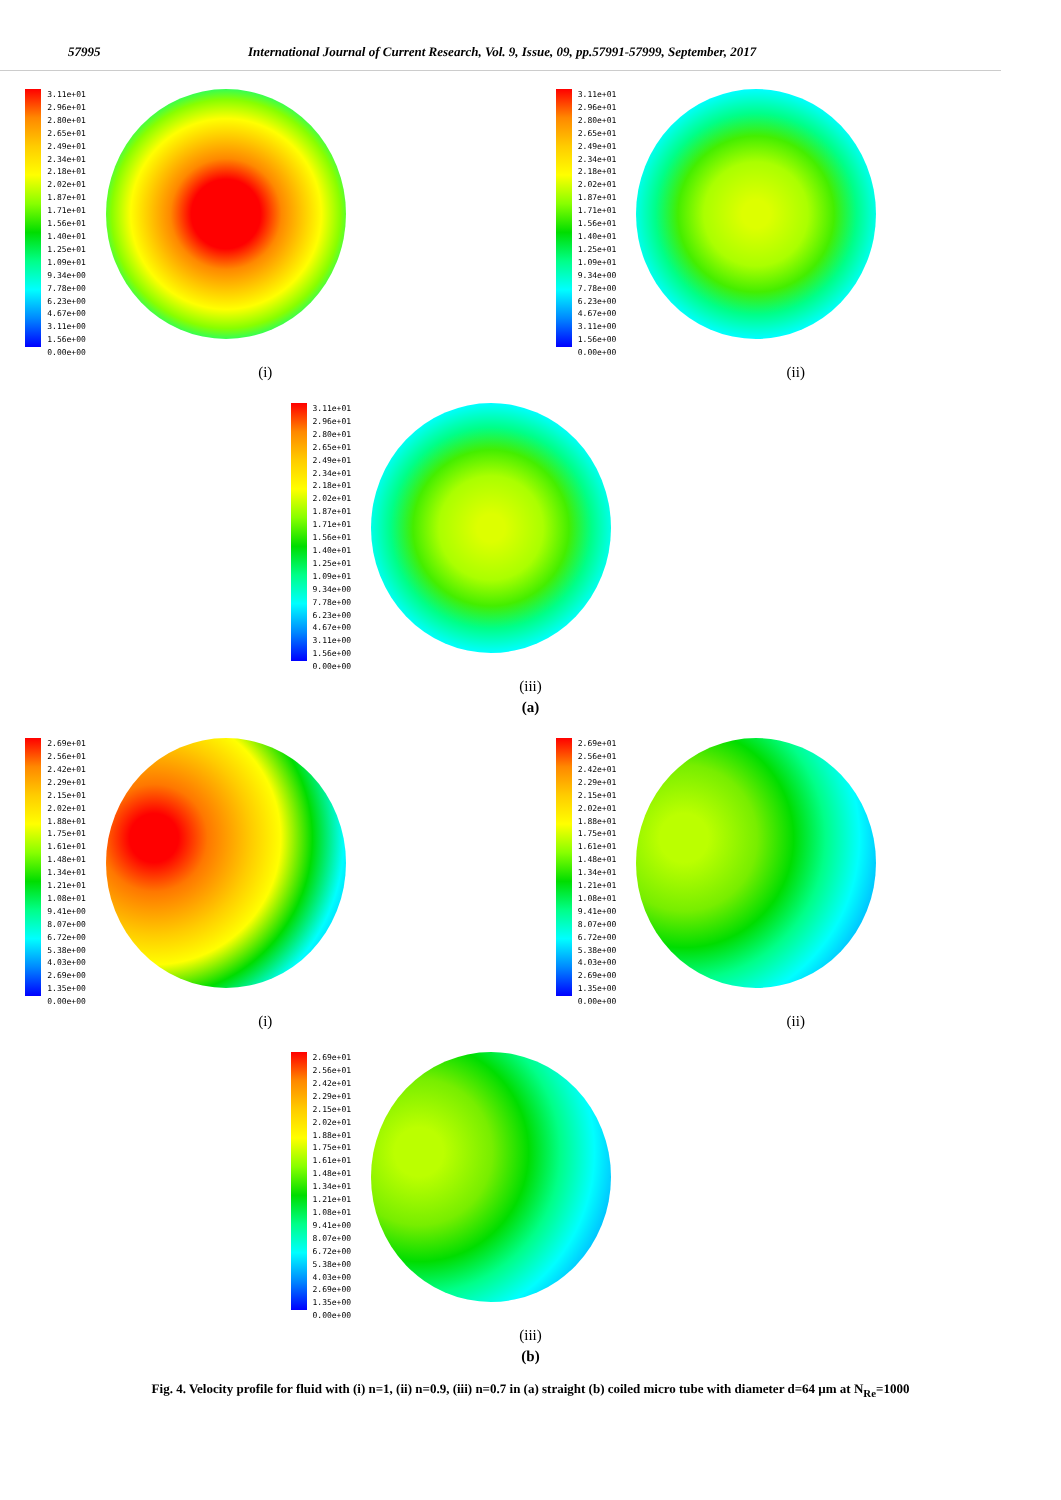57995 International Journal of Current Research, Vol. 9, Issue, 09, pp.57991-57999, September, 2017
3.11e+01
2.96e+01
2.80e+01
2.65e+01
2.49e+01
2.34e+01
2.18e+01
2.02e+01
1.87e+01
1.71e+01
1.56e+01
1.40e+01
1.25e+01
1.09e+01
9.34e+00
7.78e+00
6.23e+00
4.67e+00
3.11e+00
1.56e+00
0.00e+00
(i)
3.11e+01
2.96e+01
2.80e+01
2.65e+01
2.49e+01
2.34e+01
2.18e+01
2.02e+01
1.87e+01
1.71e+01
1.56e+01
1.40e+01
1.25e+01
1.09e+01
9.34e+00
7.78e+00
6.23e+00
4.67e+00
3.11e+00
1.56e+00
0.00e+00
(ii)
3.11e+01
2.96e+01
2.80e+01
2.65e+01
2.49e+01
2.34e+01
2.18e+01
2.02e+01
1.87e+01
1.71e+01
1.56e+01
1.40e+01
1.25e+01
1.09e+01
9.34e+00
7.78e+00
6.23e+00
4.67e+00
3.11e+00
1.56e+00
0.00e+00
(iii)
(a)
2.69e+01
2.56e+01
2.42e+01
2.29e+01
2.15e+01
2.02e+01
1.88e+01
1.75e+01
1.61e+01
1.48e+01
1.34e+01
1.21e+01
1.08e+01
9.41e+00
8.07e+00
6.72e+00
5.38e+00
4.03e+00
2.69e+00
1.35e+00
0.00e+00
(i)
2.69e+01
2.56e+01
2.42e+01
2.29e+01
2.15e+01
2.02e+01
1.88e+01
1.75e+01
1.61e+01
1.48e+01
1.34e+01
1.21e+01
1.08e+01
9.41e+00
8.07e+00
6.72e+00
5.38e+00
4.03e+00
2.69e+00
1.35e+00
0.00e+00
(ii)
2.69e+01
2.56e+01
2.42e+01
2.29e+01
2.15e+01
2.02e+01
1.88e+01
1.75e+01
1.61e+01
1.48e+01
1.34e+01
1.21e+01
1.08e+01
9.41e+00
8.07e+00
6.72e+00
5.38e+00
4.03e+00
2.69e+00
1.35e+00
0.00e+00
(iii)
(b)
Fig. 4. Velocity profile for fluid with (i) n=1, (ii) n=0.9, (iii) n=0.7 in (a) straight (b) coiled micro tube with diameter d=64 µm at N<sub>Re</sub>=1000